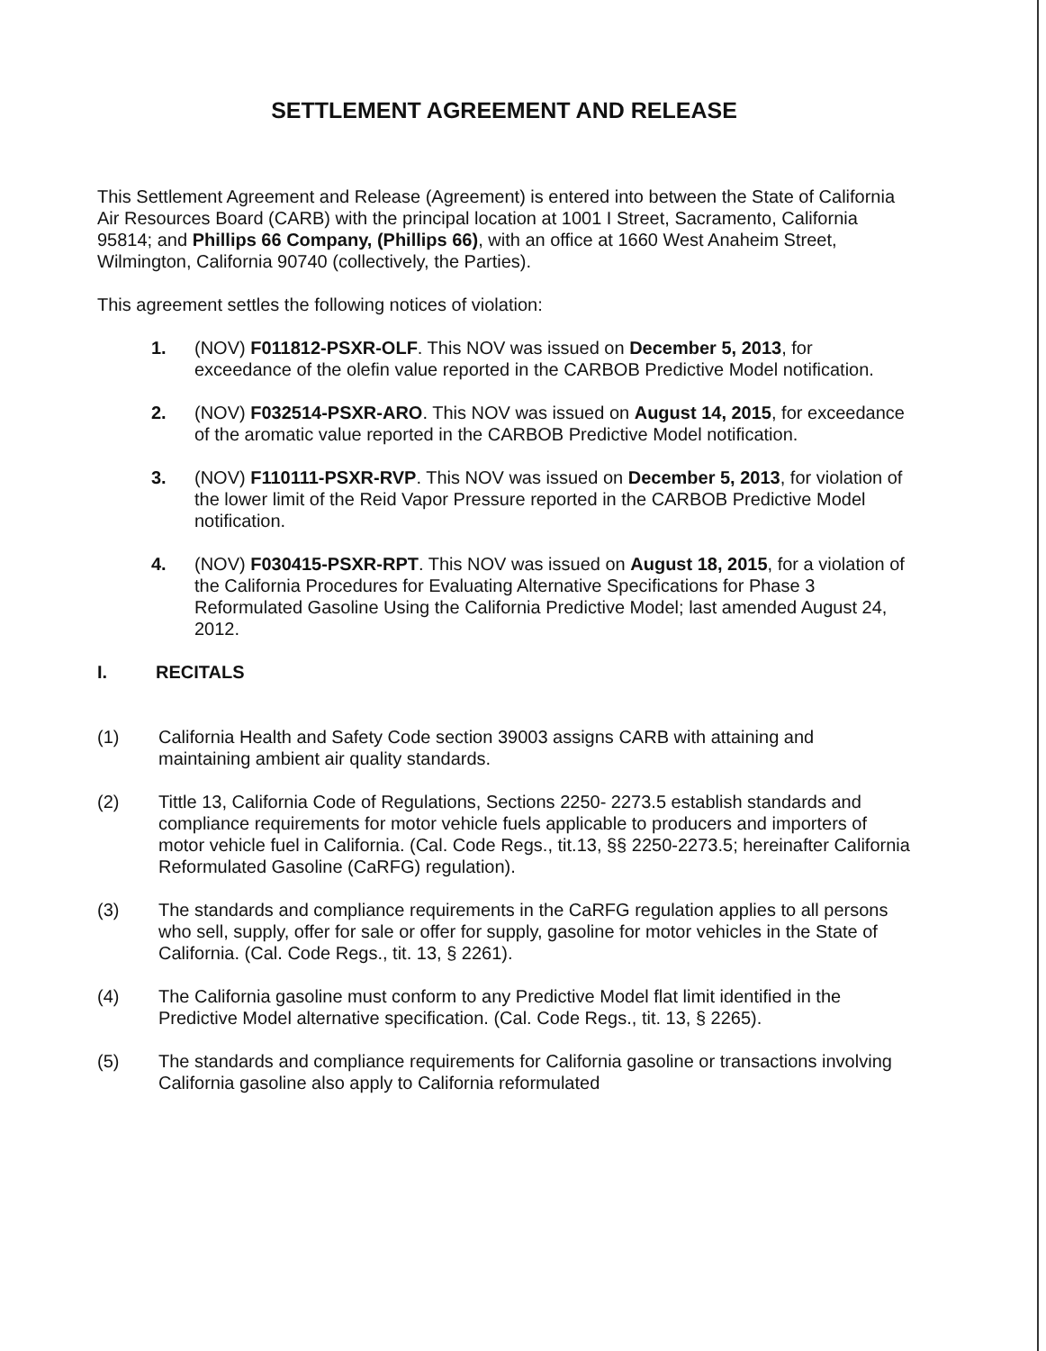SETTLEMENT AGREEMENT AND RELEASE
This Settlement Agreement and Release (Agreement) is entered into between the State of California Air Resources Board (CARB) with the principal location at 1001 I Street, Sacramento, California 95814; and Phillips 66 Company, (Phillips 66), with an office at 1660 West Anaheim Street, Wilmington, California 90740 (collectively, the Parties).
This agreement settles the following notices of violation:
1. (NOV) F011812-PSXR-OLF. This NOV was issued on December 5, 2013, for exceedance of the olefin value reported in the CARBOB Predictive Model notification.
2. (NOV) F032514-PSXR-ARO. This NOV was issued on August 14, 2015, for exceedance of the aromatic value reported in the CARBOB Predictive Model notification.
3. (NOV) F110111-PSXR-RVP. This NOV was issued on December 5, 2013, for violation of the lower limit of the Reid Vapor Pressure reported in the CARBOB Predictive Model notification.
4. (NOV) F030415-PSXR-RPT. This NOV was issued on August 18, 2015, for a violation of the California Procedures for Evaluating Alternative Specifications for Phase 3 Reformulated Gasoline Using the California Predictive Model; last amended August 24, 2012.
I. RECITALS
(1) California Health and Safety Code section 39003 assigns CARB with attaining and maintaining ambient air quality standards.
(2) Tittle 13, California Code of Regulations, Sections 2250- 2273.5 establish standards and compliance requirements for motor vehicle fuels applicable to producers and importers of motor vehicle fuel in California. (Cal. Code Regs., tit.13, §§ 2250-2273.5; hereinafter California Reformulated Gasoline (CaRFG) regulation).
(3) The standards and compliance requirements in the CaRFG regulation applies to all persons who sell, supply, offer for sale or offer for supply, gasoline for motor vehicles in the State of California. (Cal. Code Regs., tit. 13, § 2261).
(4) The California gasoline must conform to any Predictive Model flat limit identified in the Predictive Model alternative specification. (Cal. Code Regs., tit. 13, § 2265).
(5) The standards and compliance requirements for California gasoline or transactions involving California gasoline also apply to California reformulated